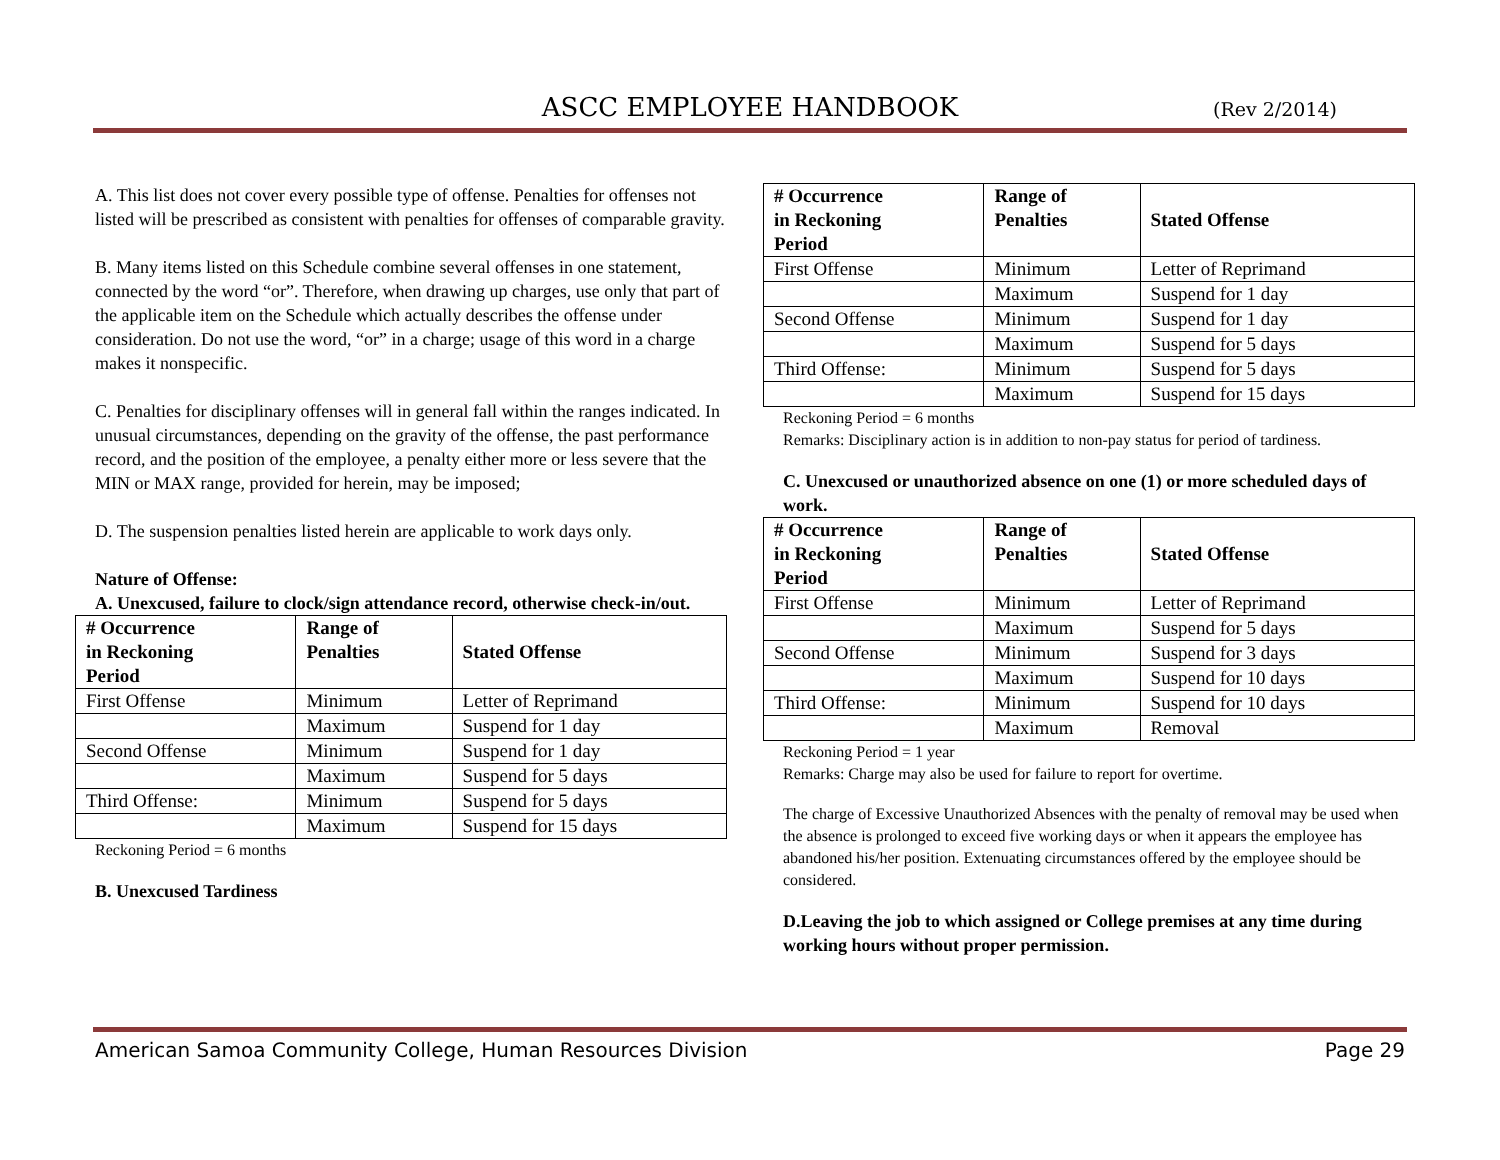ASCC EMPLOYEE HANDBOOK
(Rev 2/2014)
A. This list does not cover every possible type of offense. Penalties for offenses not listed will be prescribed as consistent with penalties for offenses of comparable gravity.
B. Many items listed on this Schedule combine several offenses in one statement, connected by the word “or”. Therefore, when drawing up charges, use only that part of the applicable item on the Schedule which actually describes the offense under consideration. Do not use the word, “or” in a charge; usage of this word in a charge makes it nonspecific.
C. Penalties for disciplinary offenses will in general fall within the ranges indicated. In unusual circumstances, depending on the gravity of the offense, the past performance record, and the position of the employee, a penalty either more or less severe that the MIN or MAX range, provided for herein, may be imposed;
D. The suspension penalties listed herein are applicable to work days only.
Nature of Offense:
A. Unexcused, failure to clock/sign attendance record, otherwise check-in/out.
| # Occurrence in Reckoning Period | Range of Penalties | Stated Offense |
| --- | --- | --- |
| First Offense | Minimum | Letter of Reprimand |
| | Maximum | Suspend for 1 day |
| Second Offense | Minimum | Suspend for 1 day |
| | Maximum | Suspend for 5 days |
| Third Offense: | Minimum | Suspend for 5 days |
| | Maximum | Suspend for 15 days |
Reckoning Period = 6 months
B. Unexcused Tardiness
| # Occurrence in Reckoning Period | Range of Penalties | Stated Offense |
| --- | --- | --- |
| First Offense | Minimum | Letter of Reprimand |
| | Maximum | Suspend for 1 day |
| Second Offense | Minimum | Suspend for 1 day |
| | Maximum | Suspend for 5 days |
| Third Offense: | Minimum | Suspend for 5 days |
| | Maximum | Suspend for 15 days |
Reckoning Period = 6 months
Remarks: Disciplinary action is in addition to non-pay status for period of tardiness.
C. Unexcused or unauthorized absence on one (1) or more scheduled days of work.
| # Occurrence in Reckoning Period | Range of Penalties | Stated Offense |
| --- | --- | --- |
| First Offense | Minimum | Letter of Reprimand |
| | Maximum | Suspend for 5 days |
| Second Offense | Minimum | Suspend for 3 days |
| | Maximum | Suspend for 10 days |
| Third Offense: | Minimum | Suspend for 10 days |
| | Maximum | Removal |
Reckoning Period = 1 year
Remarks: Charge may also be used for failure to report for overtime.
The charge of Excessive Unauthorized Absences with the penalty of removal may be used when the absence is prolonged to exceed five working days or when it appears the employee has abandoned his/her position. Extenuating circumstances offered by the employee should be considered.
D.Leaving the job to which assigned or College premises at any time during working hours without proper permission.
American Samoa Community College, Human Resources Division Page 29